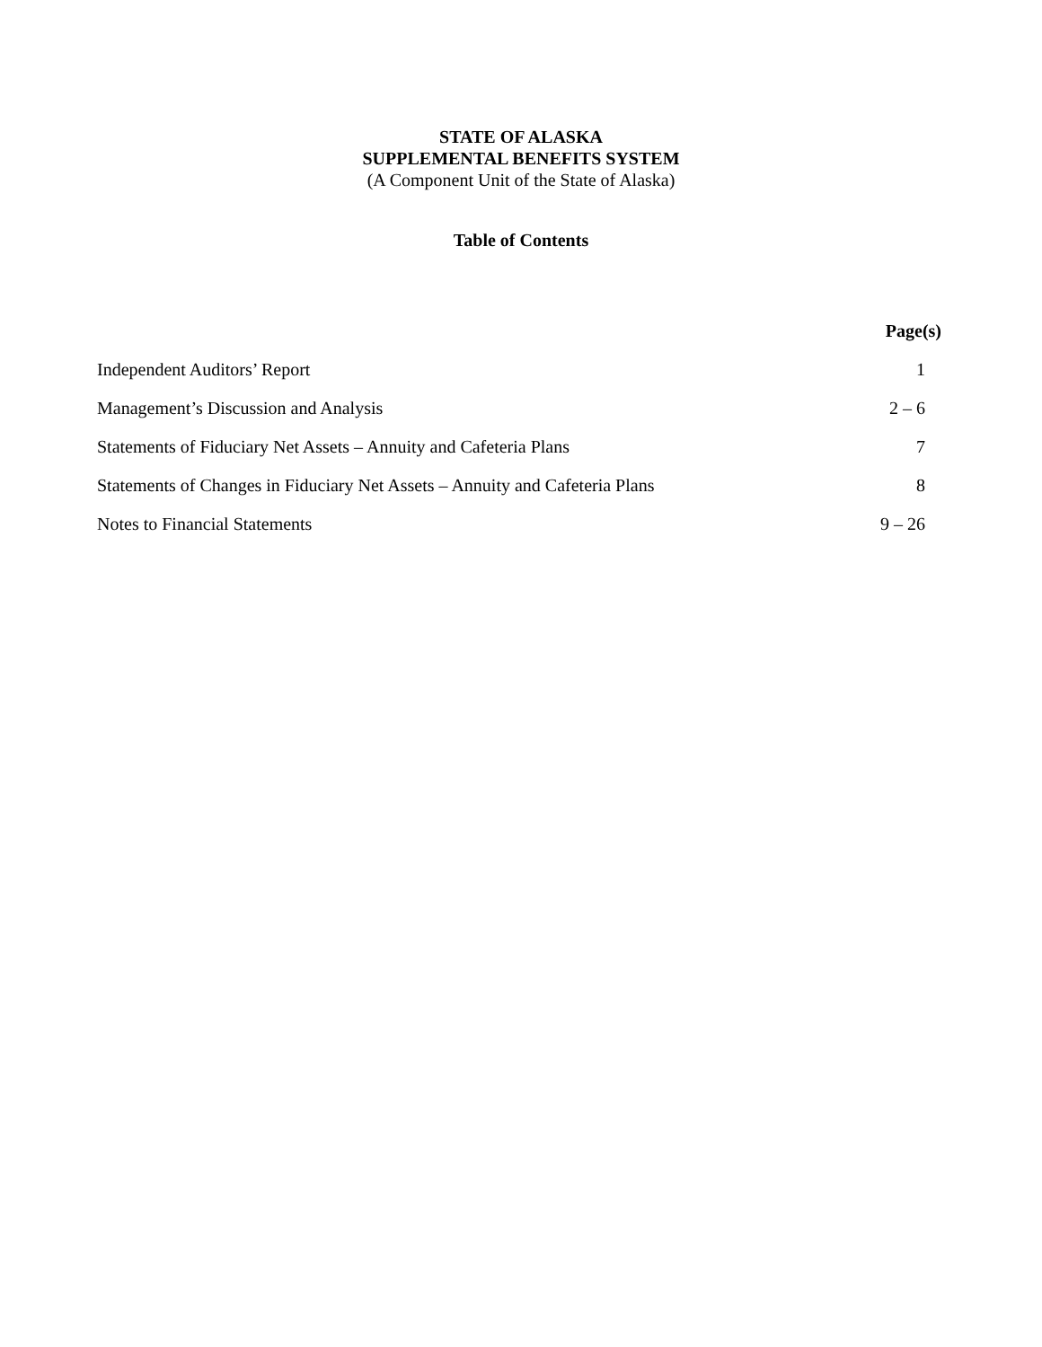STATE OF ALASKA
SUPPLEMENTAL BENEFITS SYSTEM
(A Component Unit of the State of Alaska)
Table of Contents
| | Page(s) |
| Independent Auditors’ Report | 1 |
| Management’s Discussion and Analysis | 2 – 6 |
| Statements of Fiduciary Net Assets – Annuity and Cafeteria Plans | 7 |
| Statements of Changes in Fiduciary Net Assets – Annuity and Cafeteria Plans | 8 |
| Notes to Financial Statements | 9 – 26 |